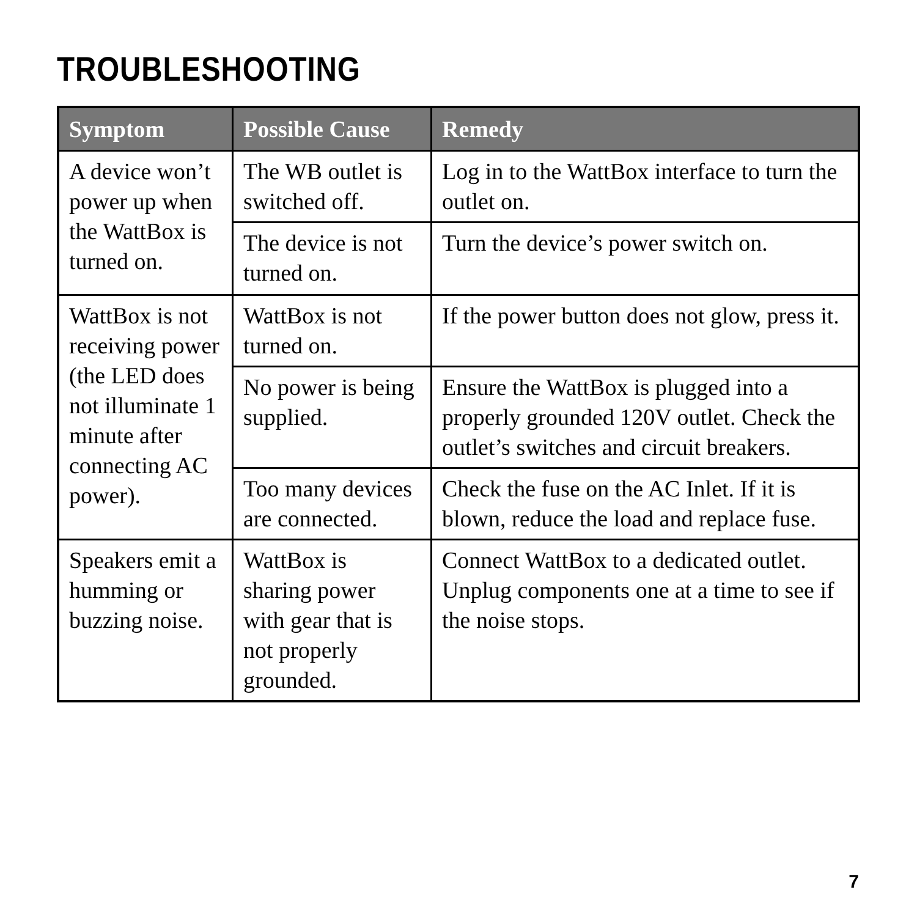TROUBLESHOOTING
| Symptom | Possible Cause | Remedy |
| --- | --- | --- |
| A device won’t power up when the WattBox is turned on. | The WB outlet is switched off. | Log in to the WattBox interface to turn the outlet on. |
| | The device is not turned on. | Turn the device’s power switch on. |
| WattBox is not receiving power (the LED does not illuminate 1 minute after connecting AC power). | WattBox is not turned on. | If the power button does not glow, press it. |
| | No power is being supplied. | Ensure the WattBox is plugged into a properly grounded 120V outlet. Check the outlet’s switches and circuit breakers. |
| | Too many devices are connected. | Check the fuse on the AC Inlet. If it is blown, reduce the load and replace fuse. |
| Speakers emit a humming or buzzing noise. | WattBox is sharing power with gear that is not properly grounded. | Connect WattBox to a dedicated outlet. Unplug components one at a time to see if the noise stops. |
7